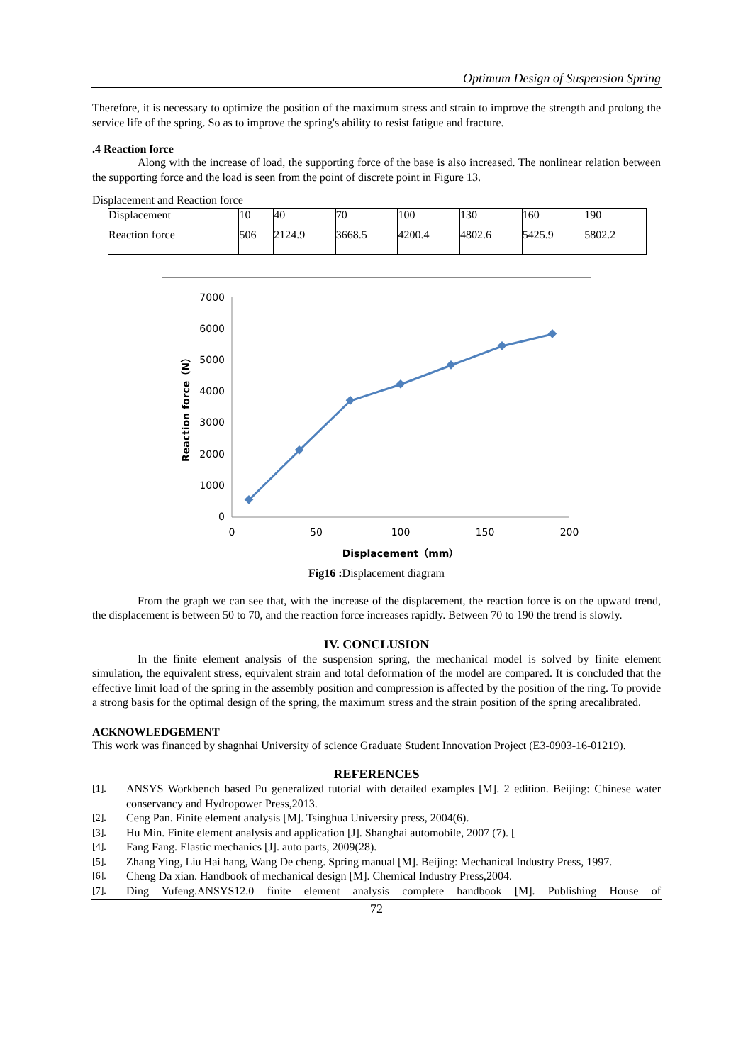Optimum Design of Suspension Spring
Therefore, it is necessary to optimize the position of the maximum stress and strain to improve the strength and prolong the service life of the spring. So as to improve the spring's ability to resist fatigue and fracture.
.4 Reaction force
Along with the increase of load, the supporting force of the base is also increased. The nonlinear relation between the supporting force and the load is seen from the point of discrete point in Figure 13.
Displacement and Reaction force
| Displacement | 10 | 40 | 70 | 100 | 130 | 160 | 190 |
| Reaction force | 506 | 2124.9 | 3668.5 | 4200.4 | 4802.6 | 5425.9 | 5802.2 |
7000
6000
5000
4000
3000
2000
1000
0
0
50
100
150
200
Displacement（mm）
Reaction force（N）
Fig16 : Displacement diagram
From the graph we can see that, with the increase of the displacement, the reaction force is on the upward trend, the displacement is between 50 to 70, and the reaction force increases rapidly. Between 70 to 190 the trend is slowly.
IV. CONCLUSION
In the finite element analysis of the suspension spring, the mechanical model is solved by finite element simulation, the equivalent stress, equivalent strain and total deformation of the model are compared. It is concluded that the effective limit load of the spring in the assembly position and compression is affected by the position of the ring. To provide a strong basis for the optimal design of the spring, the maximum stress and the strain position of the spring arecalibrated.
ACKNOWLEDGEMENT
This work was financed by shagnhai University of science Graduate Student Innovation Project (E3-0903-16-01219).
REFERENCES
[1]. ANSYS Workbench based Pu generalized tutorial with detailed examples [M]. 2 edition. Beijing: Chinese water conservancy and Hydropower Press,2013.
[2]. Ceng Pan. Finite element analysis [M]. Tsinghua University press, 2004(6).
[3]. Hu Min. Finite element analysis and application [J]. Shanghai automobile, 2007 (7). [
[4]. Fang Fang. Elastic mechanics [J]. auto parts, 2009(28).
[5]. Zhang Ying, Liu Hai hang, Wang De cheng. Spring manual [M]. Beijing: Mechanical Industry Press, 1997.
[6]. Cheng Da xian. Handbook of mechanical design [M]. Chemical Industry Press,2004.
[7]. Ding Yufeng.ANSYS12.0 finite element analysis complete handbook [M]. Publishing House of
72